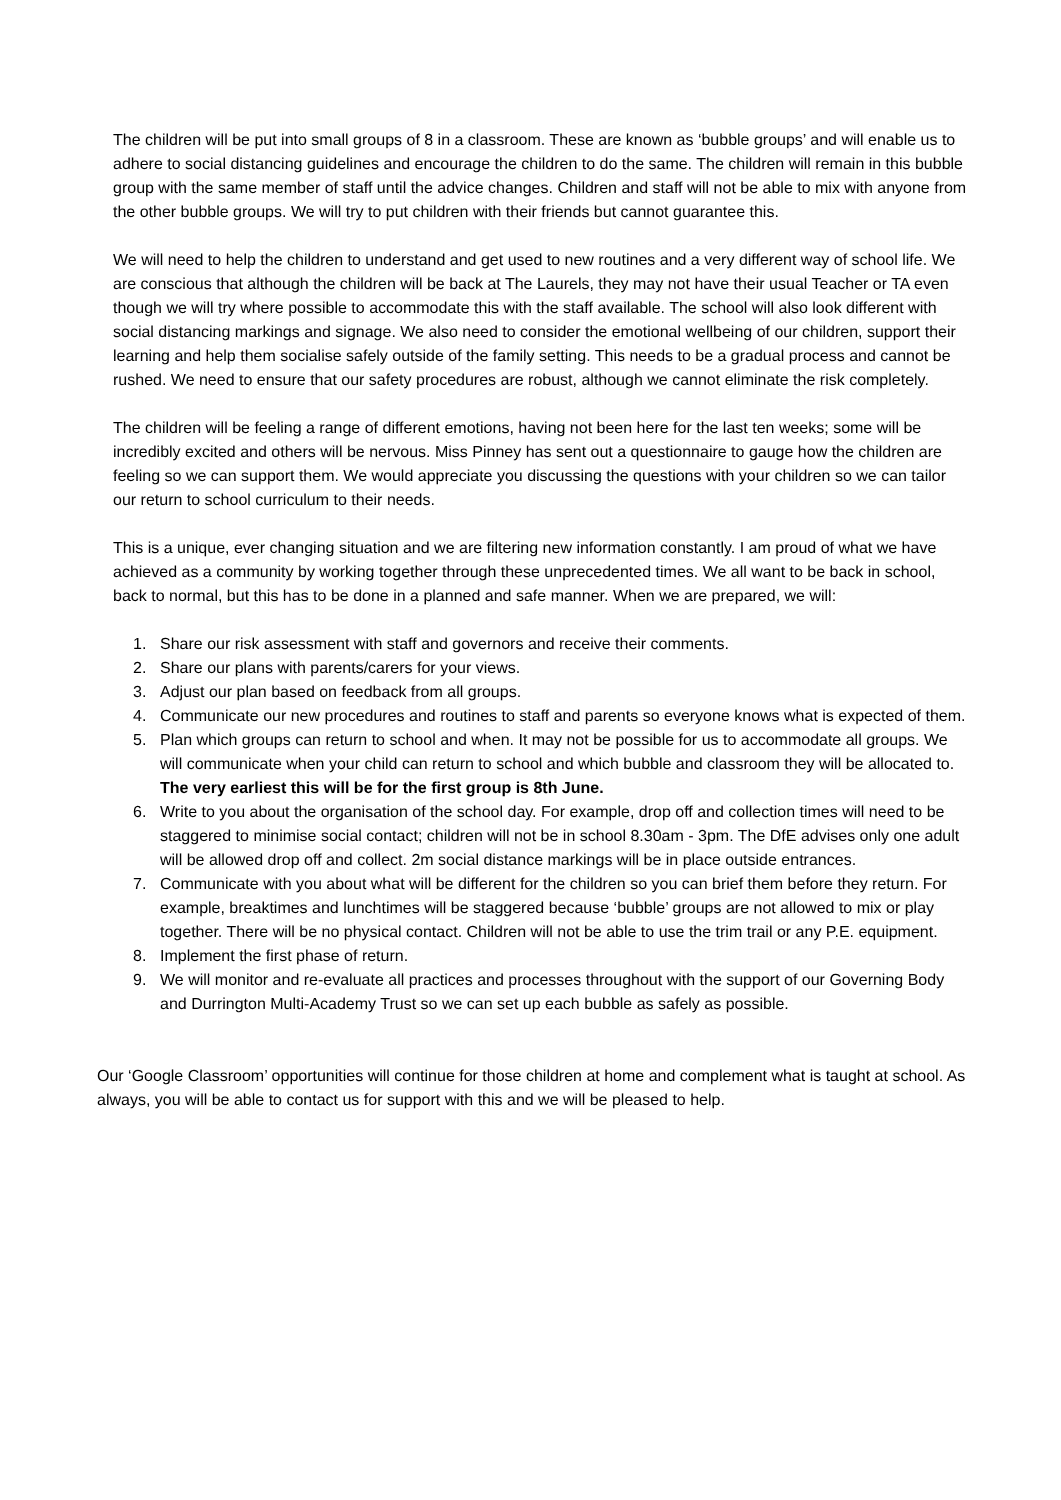The children will be put into small groups of 8 in a classroom. These are known as ‘bubble groups’ and will enable us to adhere to social distancing guidelines and encourage the children to do the same. The children will remain in this bubble group with the same member of staff until the advice changes. Children and staff will not be able to mix with anyone from the other bubble groups. We will try to put children with their friends but cannot guarantee this.
We will need to help the children to understand and get used to new routines and a very different way of school life. We are conscious that although the children will be back at The Laurels, they may not have their usual Teacher or TA even though we will try where possible to accommodate this with the staff available. The school will also look different with social distancing markings and signage. We also need to consider the emotional wellbeing of our children, support their learning and help them socialise safely outside of the family setting. This needs to be a gradual process and cannot be rushed. We need to ensure that our safety procedures are robust, although we cannot eliminate the risk completely.
The children will be feeling a range of different emotions, having not been here for the last ten weeks; some will be incredibly excited and others will be nervous. Miss Pinney has sent out a questionnaire to gauge how the children are feeling so we can support them. We would appreciate you discussing the questions with your children so we can tailor our return to school curriculum to their needs.
This is a unique, ever changing situation and we are filtering new information constantly. I am proud of what we have achieved as a community by working together through these unprecedented times. We all want to be back in school, back to normal, but this has to be done in a planned and safe manner. When we are prepared, we will:
1. Share our risk assessment with staff and governors and receive their comments.
2. Share our plans with parents/carers for your views.
3. Adjust our plan based on feedback from all groups.
4. Communicate our new procedures and routines to staff and parents so everyone knows what is expected of them.
5. Plan which groups can return to school and when. It may not be possible for us to accommodate all groups. We will communicate when your child can return to school and which bubble and classroom they will be allocated to. The very earliest this will be for the first group is 8th June.
6. Write to you about the organisation of the school day. For example, drop off and collection times will need to be staggered to minimise social contact; children will not be in school 8.30am - 3pm. The DfE advises only one adult will be allowed drop off and collect. 2m social distance markings will be in place outside entrances.
7. Communicate with you about what will be different for the children so you can brief them before they return. For example, breaktimes and lunchtimes will be staggered because ‘bubble’ groups are not allowed to mix or play together. There will be no physical contact. Children will not be able to use the trim trail or any P.E. equipment.
8. Implement the first phase of return.
9. We will monitor and re-evaluate all practices and processes throughout with the support of our Governing Body and Durrington Multi-Academy Trust so we can set up each bubble as safely as possible.
Our ‘Google Classroom’ opportunities will continue for those children at home and complement what is taught at school. As always, you will be able to contact us for support with this and we will be pleased to help.